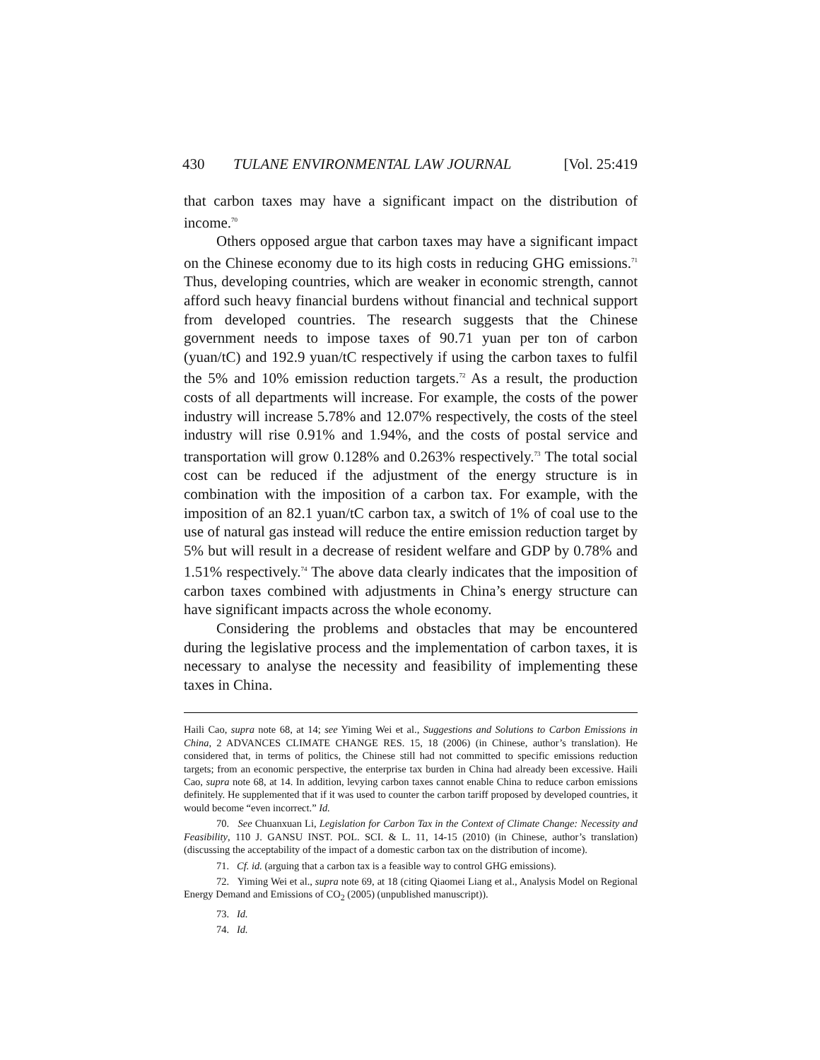430 TULANE ENVIRONMENTAL LAW JOURNAL [Vol. 25:419
that carbon taxes may have a significant impact on the distribution of income.<sup>70</sup>
Others opposed argue that carbon taxes may have a significant impact on the Chinese economy due to its high costs in reducing GHG emissions.<sup>71</sup> Thus, developing countries, which are weaker in economic strength, cannot afford such heavy financial burdens without financial and technical support from developed countries. The research suggests that the Chinese government needs to impose taxes of 90.71 yuan per ton of carbon (yuan/tC) and 192.9 yuan/tC respectively if using the carbon taxes to fulfil the 5% and 10% emission reduction targets.<sup>72</sup> As a result, the production costs of all departments will increase. For example, the costs of the power industry will increase 5.78% and 12.07% respectively, the costs of the steel industry will rise 0.91% and 1.94%, and the costs of postal service and transportation will grow 0.128% and 0.263% respectively.<sup>73</sup> The total social cost can be reduced if the adjustment of the energy structure is in combination with the imposition of a carbon tax. For example, with the imposition of an 82.1 yuan/tC carbon tax, a switch of 1% of coal use to the use of natural gas instead will reduce the entire emission reduction target by 5% but will result in a decrease of resident welfare and GDP by 0.78% and 1.51% respectively.<sup>74</sup> The above data clearly indicates that the imposition of carbon taxes combined with adjustments in China’s energy structure can have significant impacts across the whole economy.
Considering the problems and obstacles that may be encountered during the legislative process and the implementation of carbon taxes, it is necessary to analyse the necessity and feasibility of implementing these taxes in China.
Haili Cao, supra note 68, at 14; see Yiming Wei et al., Suggestions and Solutions to Carbon Emissions in China, 2 ADVANCES CLIMATE CHANGE RES. 15, 18 (2006) (in Chinese, author’s translation). He considered that, in terms of politics, the Chinese still had not committed to specific emissions reduction targets; from an economic perspective, the enterprise tax burden in China had already been excessive. Haili Cao, supra note 68, at 14. In addition, levying carbon taxes cannot enable China to reduce carbon emissions definitely. He supplemented that if it was used to counter the carbon tariff proposed by developed countries, it would become “even incorrect.” Id.
70. See Chuanxuan Li, Legislation for Carbon Tax in the Context of Climate Change: Necessity and Feasibility, 110 J. GANSU INST. POL. SCI. & L. 11, 14-15 (2010) (in Chinese, author’s translation) (discussing the acceptability of the impact of a domestic carbon tax on the distribution of income).
71. Cf. id. (arguing that a carbon tax is a feasible way to control GHG emissions).
72. Yiming Wei et al., supra note 69, at 18 (citing Qiaomei Liang et al., Analysis Model on Regional Energy Demand and Emissions of CO<sub>2</sub> (2005) (unpublished manuscript)).
73. Id.
74. Id.